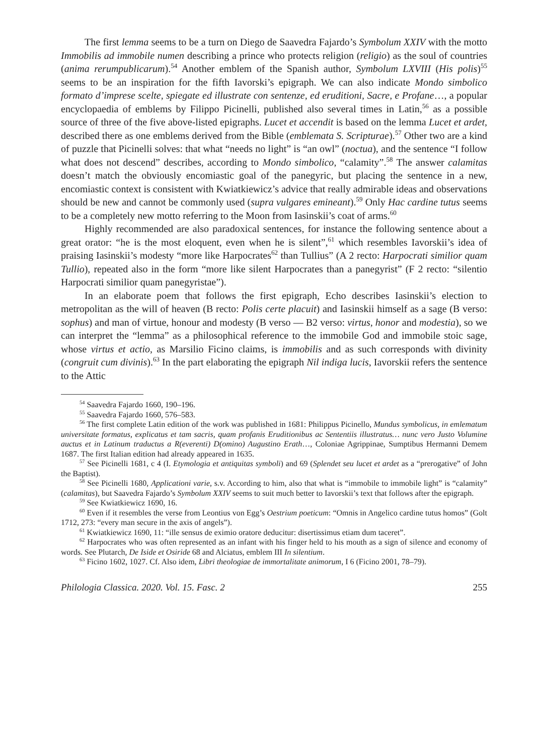The first lemma seems to be a turn on Diego de Saavedra Fajardo’s Symbolum XXIV with the motto Immobilis ad immobile numen describing a prince who protects religion (religio) as the soul of countries (anima rerumpublicarum).<sup>54</sup> Another emblem of the Spanish author, Symbolum LXVIII (His polis)<sup>55</sup> seems to be an inspiration for the fifth Iavorski’s epigraph. We can also indicate Mondo simbolico formato d’imprese scelte, spiegate ed illustrate con sentenze, ed eruditioni, Sacre, e Profane…, a popular encyclopaedia of emblems by Filippo Picinelli, published also several times in Latin,<sup>56</sup> as a possible source of three of the five above-listed epigraphs. Lucet et accendit is based on the lemma Lucet et ardet, described there as one emblems derived from the Bible (emblemata S. Scripturae).<sup>57</sup> Other two are a kind of puzzle that Picinelli solves: that what “needs no light” is “an owl” (noctua), and the sentence “I follow what does not descend” describes, according to Mondo simbolico, “calamity”.<sup>58</sup> The answer calamitas doesn’t match the obviously encomiastic goal of the panegyric, but placing the sentence in a new, encomiastic context is consistent with Kwiatkiewicz’s advice that really admirable ideas and observations should be new and cannot be commonly used (supra vulgares emineant).<sup>59</sup> Only Hac cardine tutus seems to be a completely new motto referring to the Moon from Iasinskii’s coat of arms.<sup>60</sup>
Highly recommended are also paradoxical sentences, for instance the following sentence about a great orator: “he is the most eloquent, even when he is silent”,<sup>61</sup> which resembles Iavorskii’s idea of praising Iasinskii’s modesty “more like Harpocrates<sup>62</sup> than Tullius” (A 2 recto: Harpocrati similior quam Tullio), repeated also in the form “more like silent Harpocrates than a panegyrist” (F 2 recto: “silentio Harpocrati similior quam panegyristae”).
In an elaborate poem that follows the first epigraph, Echo describes Iasinskii’s election to metropolitan as the will of heaven (B recto: Polis certe placuit) and Iasinskii himself as a sage (B verso: sophus) and man of virtue, honour and modesty (B verso — B2 verso: virtus, honor and modestia), so we can interpret the “lemma” as a philosophical reference to the immobile God and immobile stoic sage, whose virtus et actio, as Marsilio Ficino claims, is immobilis and as such corresponds with divinity (congruit cum divinis).<sup>63</sup> In the part elaborating the epigraph Nil indiga lucis, Iavorskii refers the sentence to the Attic
<sup>54</sup> Saavedra Fajardo 1660, 190–196.
<sup>55</sup> Saavedra Fajardo 1660, 576–583.
<sup>56</sup> The first complete Latin edition of the work was published in 1681: Philippus Picinello, Mundus symbolicus, in emlematum universitate formatus, explicatus et tam sacris, quam profanis Eruditionibus ac Sententiis illustratus… nunc vero Justo Volumine auctus et in Latinum traductus a R(everenti) D(omino) Augustino Erath…, Coloniae Agrippinae, Sumptibus Hermanni Demem 1687. The first Italian edition had already appeared in 1635.
<sup>57</sup> See Picinelli 1681, c 4 (I. Etymologia et antiquitas symboli) and 69 (Splendet seu lucet et ardet as a “prerogative” of John the Baptist).
<sup>58</sup> See Picinelli 1680, Applicationi varie, s.v. According to him, also that what is “immobile to immobile light” is “calamity” (calamitas), but Saavedra Fajardo’s Symbolum XXIV seems to suit much better to Iavorskii’s text that follows after the epigraph.
<sup>59</sup> See Kwiatkiewicz 1690, 16.
<sup>60</sup> Even if it resembles the verse from Leontius von Egg’s Oestrium poeticum: “Omnis in Angelico cardine tutus homos” (Golt 1712, 273: “every man secure in the axis of angels”).
<sup>61</sup> Kwiatkiewicz 1690, 11: “ille sensus de eximio oratore deducitur: disertissimus etiam dum taceret”.
<sup>62</sup> Harpocrates who was often represented as an infant with his finger held to his mouth as a sign of silence and economy of words. See Plutarch, De Iside et Osiride 68 and Alciatus, emblem III In silentium.
<sup>63</sup> Ficino 1602, 1027. Cf. Also idem, Libri theologiae de immortalitate animorum, I 6 (Ficino 2001, 78–79).
Philologia Classica. 2020. Vol. 15. Fasc. 2 255